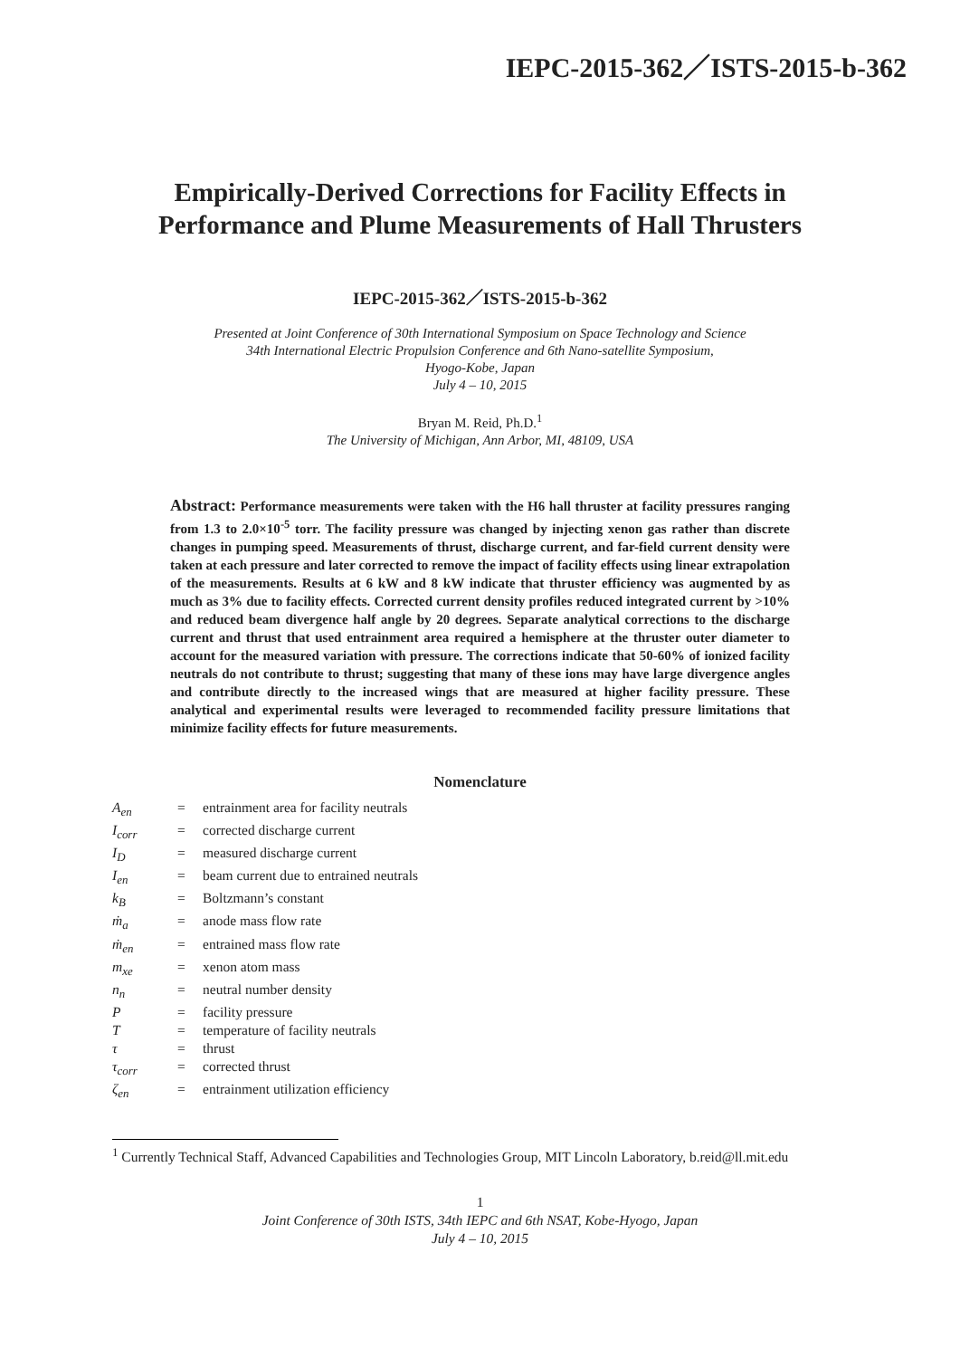IEPC-2015-362／ISTS-2015-b-362
Empirically-Derived Corrections for Facility Effects in Performance and Plume Measurements of Hall Thrusters
IEPC-2015-362／ISTS-2015-b-362
Presented at Joint Conference of 30th International Symposium on Space Technology and Science
34th International Electric Propulsion Conference and 6th Nano-satellite Symposium,
Hyogo-Kobe, Japan
July 4 – 10, 2015
Bryan M. Reid, Ph.D.<sup>1</sup>
The University of Michigan, Ann Arbor, MI, 48109, USA
Abstract: Performance measurements were taken with the H6 hall thruster at facility pressures ranging from 1.3 to 2.0×10<sup>-5</sup> torr. The facility pressure was changed by injecting xenon gas rather than discrete changes in pumping speed. Measurements of thrust, discharge current, and far-field current density were taken at each pressure and later corrected to remove the impact of facility effects using linear extrapolation of the measurements. Results at 6 kW and 8 kW indicate that thruster efficiency was augmented by as much as 3% due to facility effects. Corrected current density profiles reduced integrated current by >10% and reduced beam divergence half angle by 20 degrees. Separate analytical corrections to the discharge current and thrust that used entrainment area required a hemisphere at the thruster outer diameter to account for the measured variation with pressure. The corrections indicate that 50-60% of ionized facility neutrals do not contribute to thrust; suggesting that many of these ions may have large divergence angles and contribute directly to the increased wings that are measured at higher facility pressure. These analytical and experimental results were leveraged to recommended facility pressure limitations that minimize facility effects for future measurements.
Nomenclature
| A<sub>en</sub> | = | entrainment area for facility neutrals |
| I<sub>corr</sub> | = | corrected discharge current |
| I<sub>D</sub> | = | measured discharge current |
| I<sub>en</sub> | = | beam current due to entrained neutrals |
| k<sub>B</sub> | = | Boltzmann’s constant |
| ṁ<sub>a</sub> | = | anode mass flow rate |
| ṁ<sub>en</sub> | = | entrained mass flow rate |
| m<sub>xe</sub> | = | xenon atom mass |
| n<sub>n</sub> | = | neutral number density |
| P | = | facility pressure |
| T | = | temperature of facility neutrals |
| τ | = | thrust |
| τ<sub>corr</sub> | = | corrected thrust |
| ζ<sub>en</sub> | = | entrainment utilization efficiency |
<sup>1</sup> Currently Technical Staff, Advanced Capabilities and Technologies Group, MIT Lincoln Laboratory, b.reid@ll.mit.edu
1
Joint Conference of 30th ISTS, 34th IEPC and 6th NSAT, Kobe-Hyogo, Japan
July 4 – 10, 2015